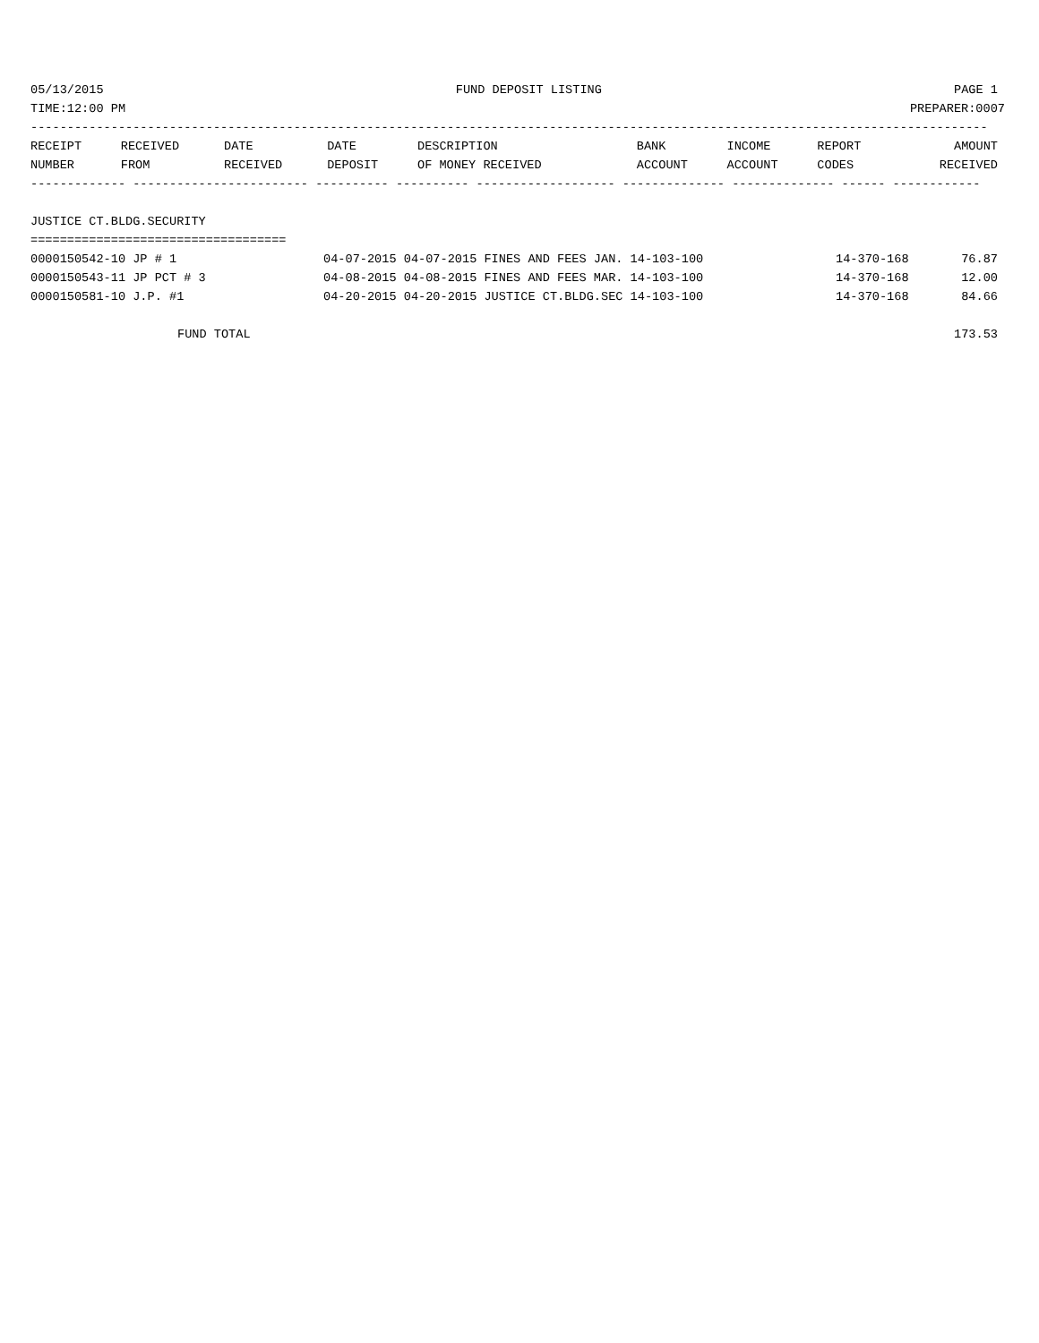05/13/2015 FUND DEPOSIT LISTING PAGE 1
TIME:12:00 PM PREPARER:0007
-----------------------------------------------------------------------------------------------------------------------------------
| RECEIPT | RECEIVED | DATE | DATE | DESCRIPTION | BANK | INCOME | REPORT | AMOUNT |
| --- | --- | --- | --- | --- | --- | --- | --- | --- |
| NUMBER | FROM | RECEIVED | DEPOSIT | OF MONEY RECEIVED | ACCOUNT | ACCOUNT | CODES | RECEIVED |
------------- ------------------------ ---------- ---------- ------------------- -------------- -------------- ------ ------------
JUSTICE CT.BLDG.SECURITY
===================================
| 0000150542-10 JP # 1 | 04-07-2015 04-07-2015 FINES AND FEES JAN. 14-103-100 | 14-370-168 | 76.87 |
| 0000150543-11 JP PCT # 3 | 04-08-2015 04-08-2015 FINES AND FEES MAR. 14-103-100 | 14-370-168 | 12.00 |
| 0000150581-10 J.P. #1 | 04-20-2015 04-20-2015 JUSTICE CT.BLDG.SEC 14-103-100 | 14-370-168 | 84.66 |
FUND TOTAL 173.53